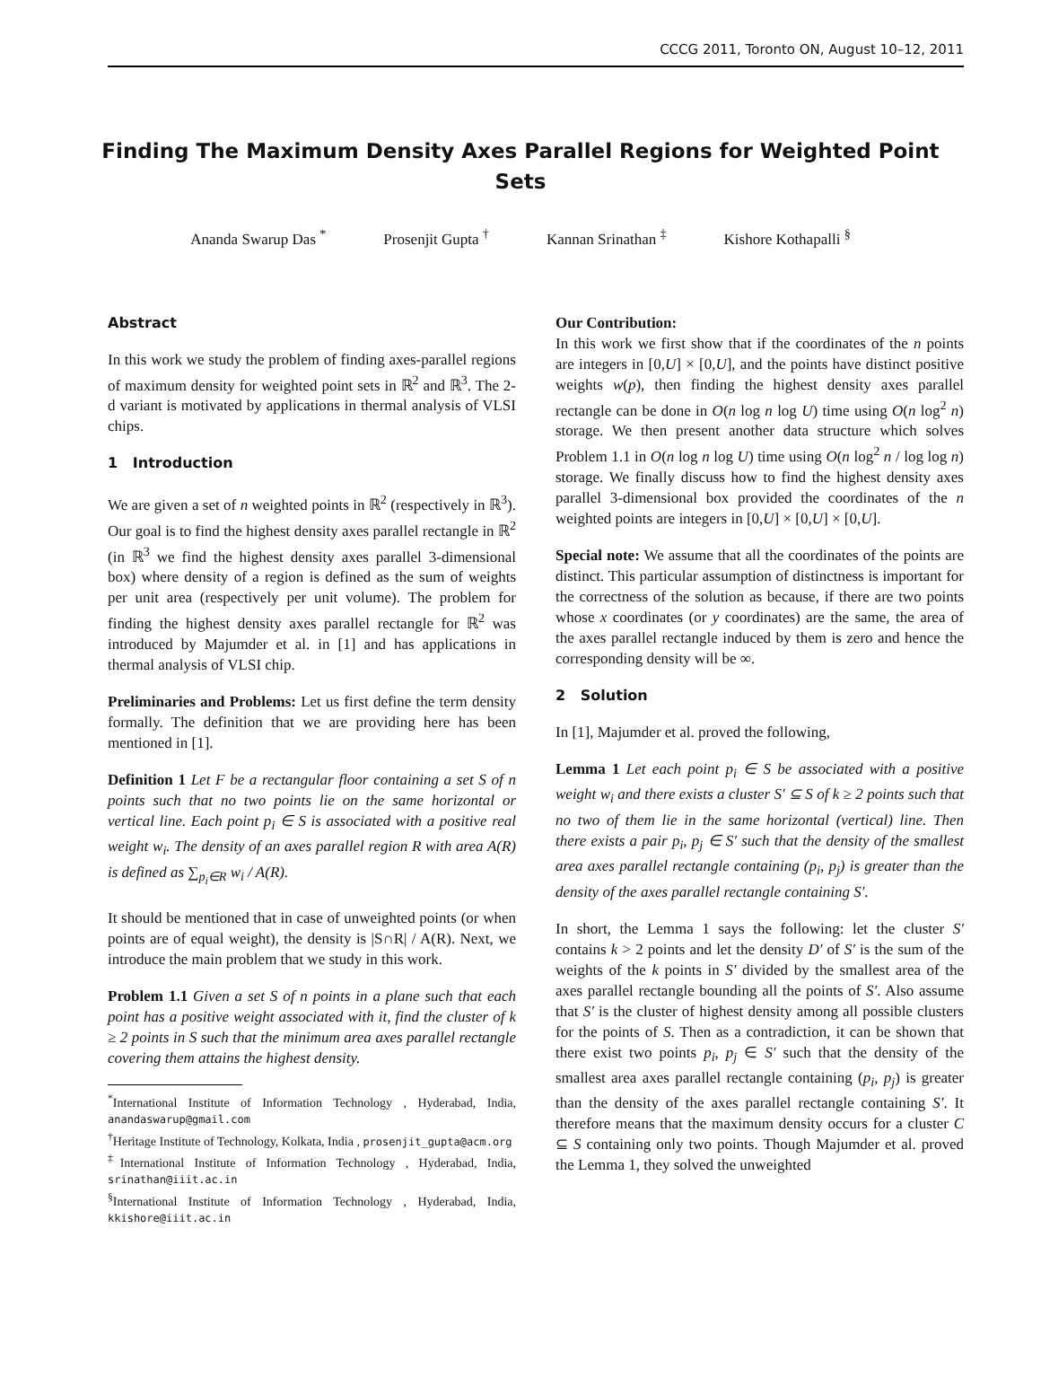CCCG 2011, Toronto ON, August 10–12, 2011
Finding The Maximum Density Axes Parallel Regions for Weighted Point Sets
Ananda Swarup Das <sup>*</sup> Prosenjit Gupta <sup>†</sup> Kannan Srinathan <sup>‡</sup> Kishore Kothapalli <sup>§</sup>
Abstract
In this work we study the problem of finding axes-parallel regions of maximum density for weighted point sets in ℝ<sup>2</sup> and ℝ<sup>3</sup>. The 2-d variant is motivated by applications in thermal analysis of VLSI chips.
1 Introduction
We are given a set of n weighted points in ℝ<sup>2</sup> (respectively in ℝ<sup>3</sup>). Our goal is to find the highest density axes parallel rectangle in ℝ<sup>2</sup> (in ℝ<sup>3</sup> we find the highest density axes parallel 3-dimensional box) where density of a region is defined as the sum of weights per unit area (respectively per unit volume). The problem for finding the highest density axes parallel rectangle for ℝ<sup>2</sup> was introduced by Majumder et al. in [1] and has applications in thermal analysis of VLSI chip.
Preliminaries and Problems: Let us first define the term density formally. The definition that we are providing here has been mentioned in [1].
Definition 1 Let F be a rectangular floor containing a set S of n points such that no two points lie on the same horizontal or vertical line. Each point p<sub>i</sub> ∈ S is associated with a positive real weight w<sub>i</sub>. The density of an axes parallel region R with area A(R) is defined as ∑<sub>p<sub>i</sub>∈R</sub> w<sub>i</sub> / A(R).
It should be mentioned that in case of unweighted points (or when points are of equal weight), the density is |S∩R| / A(R). Next, we introduce the main problem that we study in this work.
Problem 1.1 Given a set S of n points in a plane such that each point has a positive weight associated with it, find the cluster of k ≥ 2 points in S such that the minimum area axes parallel rectangle covering them attains the highest density.
<sup>*</sup> International Institute of Information Technology , Hyderabad, India, anandaswarup@gmail.com
<sup>†</sup> Heritage Institute of Technology, Kolkata, India , prosenjit_gupta@acm.org
<sup>‡</sup> International Institute of Information Technology , Hyderabad, India, srinathan@iiit.ac.in
<sup>§</sup> International Institute of Information Technology , Hyderabad, India, kkishore@iiit.ac.in
Our Contribution:
In this work we first show that if the coordinates of the n points are integers in [0,U] × [0,U], and the points have distinct positive weights w(p), then finding the highest density axes parallel rectangle can be done in O(n log n log U) time using O(n log<sup>2</sup> n) storage. We then present another data structure which solves Problem 1.1 in O(n log n log U) time using O(n log<sup>2</sup> n / log log n) storage. We finally discuss how to find the highest density axes parallel 3-dimensional box provided the coordinates of the n weighted points are integers in [0,U] × [0,U] × [0,U].
Special note: We assume that all the coordinates of the points are distinct. This particular assumption of distinctness is important for the correctness of the solution as because, if there are two points whose x coordinates (or y coordinates) are the same, the area of the axes parallel rectangle induced by them is zero and hence the corresponding density will be ∞.
2 Solution
In [1], Majumder et al. proved the following,
Lemma 1 Let each point p<sub>i</sub> ∈ S be associated with a positive weight w<sub>i</sub> and there exists a cluster S′ ⊆ S of k ≥ 2 points such that no two of them lie in the same horizontal (vertical) line. Then there exists a pair p<sub>i</sub>, p<sub>j</sub> ∈ S′ such that the density of the smallest area axes parallel rectangle containing (p<sub>i</sub>, p<sub>j</sub>) is greater than the density of the axes parallel rectangle containing S′.
In short, the Lemma 1 says the following: let the cluster S′ contains k > 2 points and let the density D′ of S′ is the sum of the weights of the k points in S′ divided by the smallest area of the axes parallel rectangle bounding all the points of S′. Also assume that S′ is the cluster of highest density among all possible clusters for the points of S. Then as a contradiction, it can be shown that there exist two points p<sub>i</sub>, p<sub>j</sub> ∈ S′ such that the density of the smallest area axes parallel rectangle containing (p<sub>i</sub>, p<sub>j</sub>) is greater than the density of the axes parallel rectangle containing S′. It therefore means that the maximum density occurs for a cluster C ⊆ S containing only two points. Though Majumder et al. proved the Lemma 1, they solved the unweighted